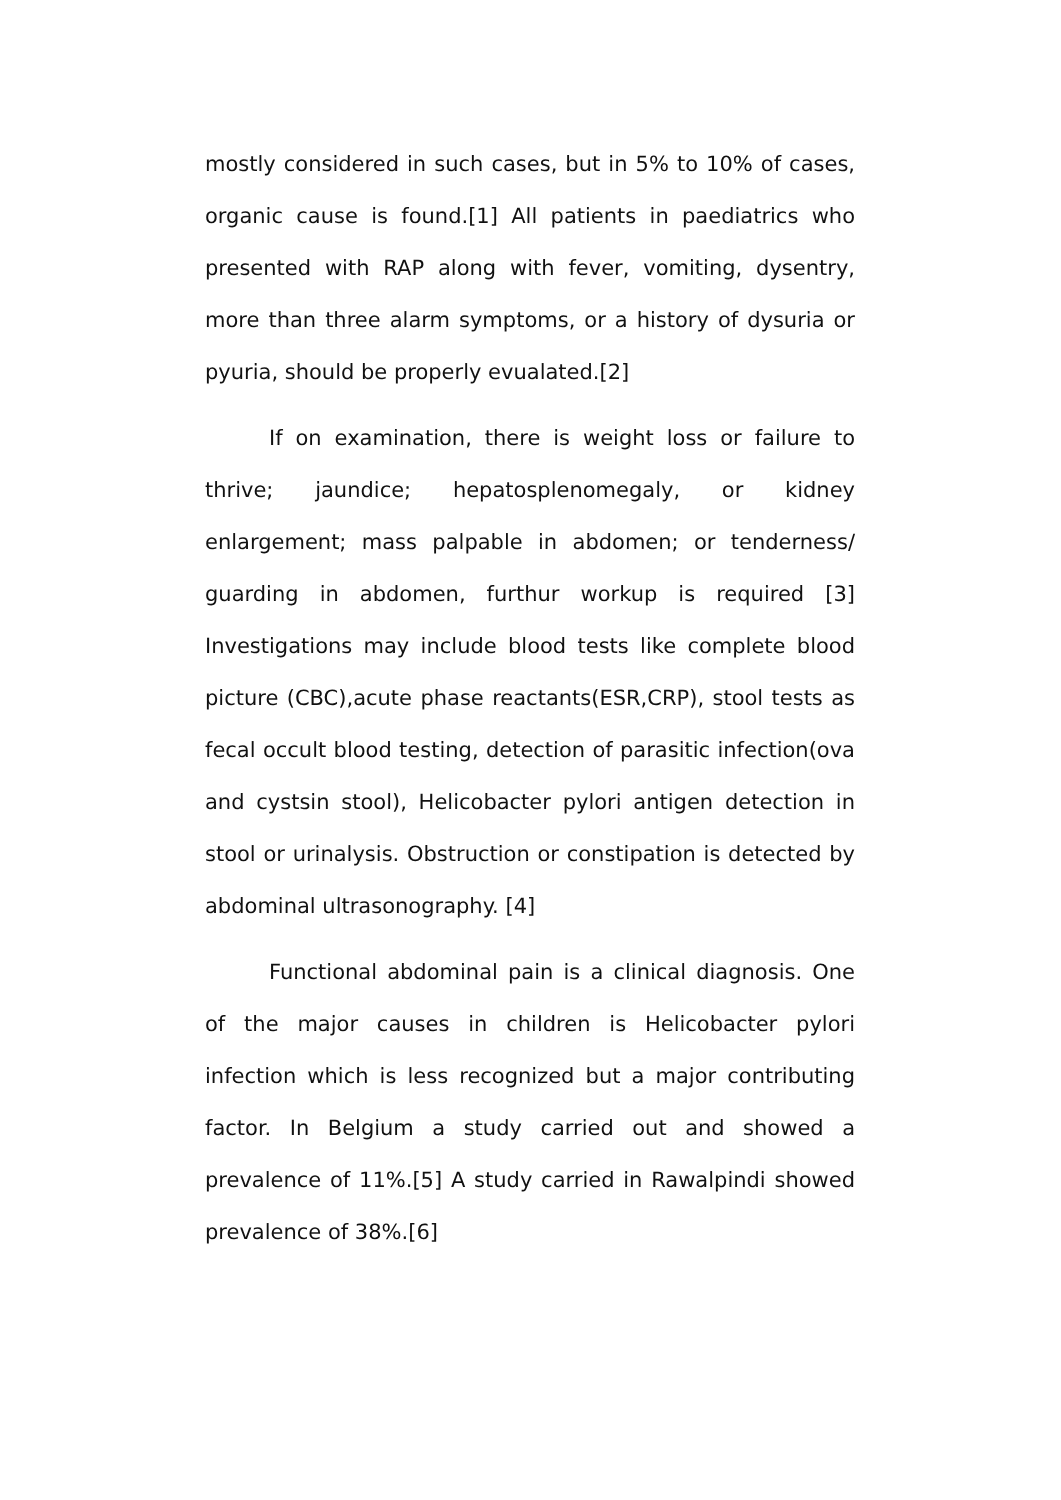mostly considered in such cases, but in 5% to 10% of cases, organic cause is found.[1] All patients in paediatrics who presented with RAP along with fever, vomiting, dysentry, more than three alarm symptoms, or a history of dysuria or pyuria, should be properly evualated.[2]
If on examination, there is weight loss or failure to thrive; jaundice; hepatosplenomegaly, or kidney enlargement; mass palpable in abdomen; or tenderness/ guarding in abdomen, furthur workup is required [3] Investigations may include blood tests like complete blood picture (CBC),acute phase reactants(ESR,CRP), stool tests as fecal occult blood testing, detection of parasitic infection(ova and cystsin stool), Helicobacter pylori antigen detection in stool or urinalysis. Obstruction or constipation is detected by abdominal ultrasonography. [4]
Functional abdominal pain is a clinical diagnosis. One of the major causes in children is Helicobacter pylori infection which is less recognized but a major contributing factor. In Belgium a study carried out and showed a prevalence of 11%.[5] A study carried in Rawalpindi showed prevalence of 38%.[6]